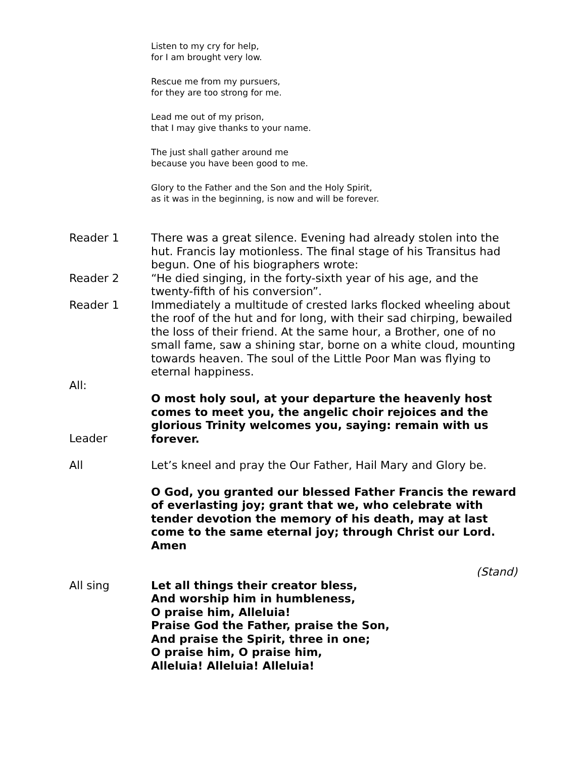Listen to my cry for help,
for I am brought very low.
Rescue me from my pursuers,
for they are too strong for me.
Lead me out of my prison,
that I may give thanks to your name.
The just shall gather around me
because you have been good to me.
Glory to the Father and the Son and the Holy Spirit,
as it was in the beginning, is now and will be forever.
Reader 1 There was a great silence. Evening had already stolen into the hut. Francis lay motionless. The final stage of his Transitus had begun. One of his biographers wrote:
Reader 2 “He died singing, in the forty-sixth year of his age, and the twenty-fifth of his conversion”.
Reader 1 Immediately a multitude of crested larks flocked wheeling about the roof of the hut and for long, with their sad chirping, bewailed the loss of their friend. At the same hour, a Brother, one of no small fame, saw a shining star, borne on a white cloud, mounting towards heaven. The soul of the Little Poor Man was flying to eternal happiness.
All:
Leader
O most holy soul, at your departure the heavenly host comes to meet you, the angelic choir rejoices and the glorious Trinity welcomes you, saying: remain with us forever.
All Let’s kneel and pray the Our Father, Hail Mary and Glory be.
O God, you granted our blessed Father Francis the reward of everlasting joy; grant that we, who celebrate with tender devotion the memory of his death, may at last come to the same eternal joy; through Christ our Lord. Amen
(Stand)
All sing Let all things their creator bless,
And worship him in humbleness,
O praise him, Alleluia!
Praise God the Father, praise the Son,
And praise the Spirit, three in one;
O praise him, O praise him,
Alleluia! Alleluia! Alleluia!